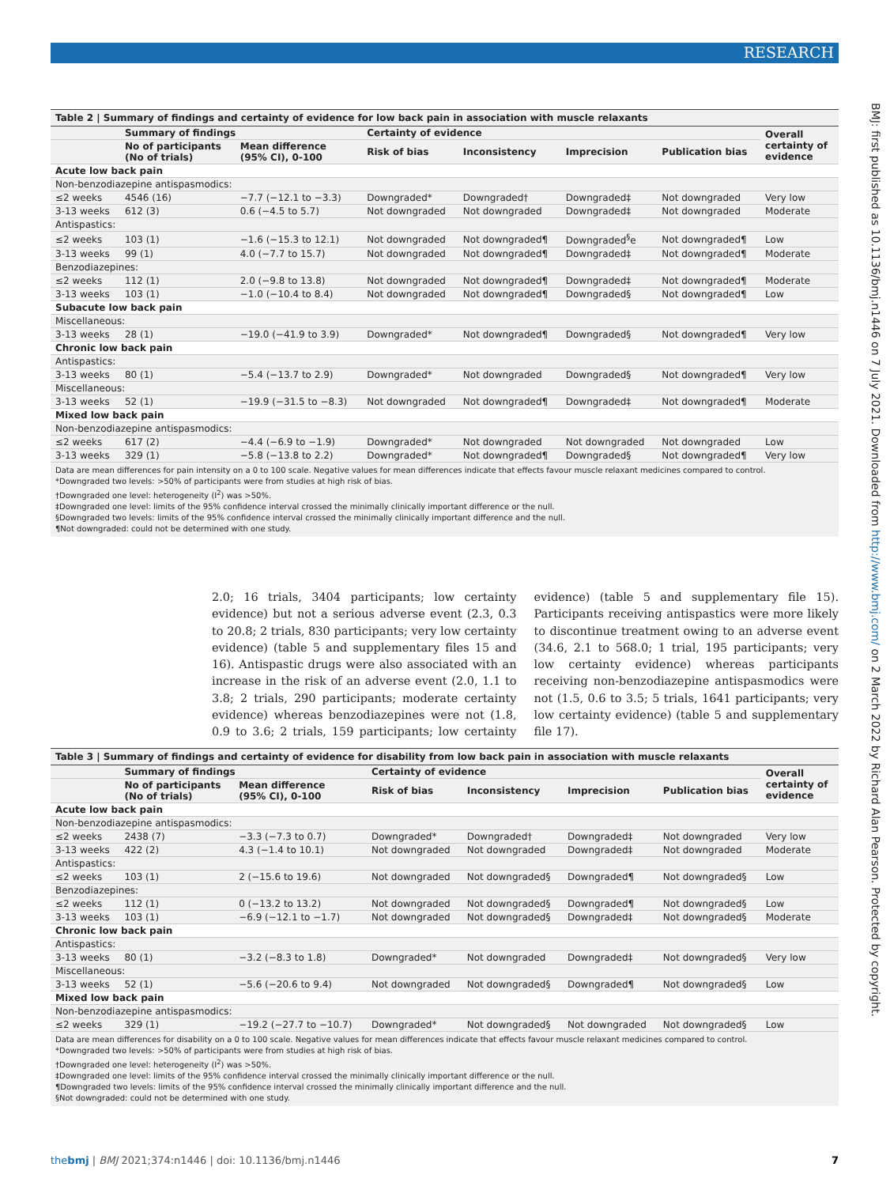RESEARCH
BMJ: first published as 10.1136/bmj.n1446 on 7 July 2021. Downloaded from http://www.bmj.com/ on 2 March 2022 by Richard Alan Pearson. Protected by copyright.
Table 2 | Summary of findings and certainty of evidence for low back pain in association with muscle relaxants
| | Summary of findings | | Certainty of evidence | | | | Overall certainty of evidence |
| --- | --- | --- | --- | --- | --- | --- | --- |
| | No of participants (No of trials) | Mean difference (95% CI), 0-100 | Risk of bias | Inconsistency | Imprecision | Publication bias | |
| Acute low back pain | | | | | | | |
| Non-benzodiazepine antispasmodics: | | | | | | | |
| ≤2 weeks | 4546 (16) | −7.7 (−12.1 to −3.3) | Downgraded* | Downgraded† | Downgraded‡ | Not downgraded | Very low |
| 3-13 weeks | 612 (3) | 0.6 (−4.5 to 5.7) | Not downgraded | Not downgraded | Downgraded‡ | Not downgraded | Moderate |
| Antispastics: | | | | | | | |
| ≤2 weeks | 103 (1) | −1.6 (−15.3 to 12.1) | Not downgraded | Not downgraded¶ | Downgraded<sup>§</sup>e | Not downgraded¶ | Low |
| 3-13 weeks | 99 (1) | 4.0 (−7.7 to 15.7) | Not downgraded | Not downgraded¶ | Downgraded‡ | Not downgraded¶ | Moderate |
| Benzodiazepines: | | | | | | | |
| ≤2 weeks | 112 (1) | 2.0 (−9.8 to 13.8) | Not downgraded | Not downgraded¶ | Downgraded‡ | Not downgraded¶ | Moderate |
| 3-13 weeks | 103 (1) | −1.0 (−10.4 to 8.4) | Not downgraded | Not downgraded¶ | Downgraded§ | Not downgraded¶ | Low |
| Subacute low back pain | | | | | | | |
| Miscellaneous: | | | | | | | |
| 3-13 weeks | 28 (1) | −19.0 (−41.9 to 3.9) | Downgraded* | Not downgraded¶ | Downgraded§ | Not downgraded¶ | Very low |
| Chronic low back pain | | | | | | | |
| Antispastics: | | | | | | | |
| 3-13 weeks | 80 (1) | −5.4 (−13.7 to 2.9) | Downgraded* | Not downgraded | Downgraded§ | Not downgraded¶ | Very low |
| Miscellaneous: | | | | | | | |
| 3-13 weeks | 52 (1) | −19.9 (−31.5 to −8.3) | Not downgraded | Not downgraded¶ | Downgraded‡ | Not downgraded¶ | Moderate |
| Mixed low back pain | | | | | | | |
| Non-benzodiazepine antispasmodics: | | | | | | | |
| ≤2 weeks | 617 (2) | −4.4 (−6.9 to −1.9) | Downgraded* | Not downgraded | Not downgraded | Not downgraded | Low |
| 3-13 weeks | 329 (1) | −5.8 (−13.8 to 2.2) | Downgraded* | Not downgraded¶ | Downgraded§ | Not downgraded¶ | Very low |
Data are mean differences for pain intensity on a 0 to 100 scale. Negative values for mean differences indicate that effects favour muscle relaxant medicines compared to control.
*Downgraded two levels: >50% of participants were from studies at high risk of bias.
†Downgraded one level: heterogeneity (I<sup>2</sup>) was >50%.
‡Downgraded one level: limits of the 95% confidence interval crossed the minimally clinically important difference or the null.
§Downgraded two levels: limits of the 95% confidence interval crossed the minimally clinically important difference and the null.
¶Not downgraded: could not be determined with one study.
2.0; 16 trials, 3404 participants; low certainty evidence) but not a serious adverse event (2.3, 0.3 to 20.8; 2 trials, 830 participants; very low certainty evidence) (table 5 and supplementary files 15 and 16). Antispastic drugs were also associated with an increase in the risk of an adverse event (2.0, 1.1 to 3.8; 2 trials, 290 participants; moderate certainty evidence) whereas benzodiazepines were not (1.8, 0.9 to 3.6; 2 trials, 159 participants; low certainty evidence) (table 5 and supplementary file 15). Participants receiving antispastics were more likely to discontinue treatment owing to an adverse event (34.6, 2.1 to 568.0; 1 trial, 195 participants; very low certainty evidence) whereas participants receiving non-benzodiazepine antispasmodics were not (1.5, 0.6 to 3.5; 5 trials, 1641 participants; very low certainty evidence) (table 5 and supplementary file 17).
Table 3 | Summary of findings and certainty of evidence for disability from low back pain in association with muscle relaxants
| | Summary of findings | | Certainty of evidence | | | | Overall certainty of evidence |
| --- | --- | --- | --- | --- | --- | --- | --- |
| | No of participants (No of trials) | Mean difference (95% CI), 0-100 | Risk of bias | Inconsistency | Imprecision | Publication bias | |
| Acute low back pain | | | | | | | |
| Non-benzodiazepine antispasmodics: | | | | | | | |
| ≤2 weeks | 2438 (7) | −3.3 (−7.3 to 0.7) | Downgraded* | Downgraded† | Downgraded‡ | Not downgraded | Very low |
| 3-13 weeks | 422 (2) | 4.3 (−1.4 to 10.1) | Not downgraded | Not downgraded | Downgraded‡ | Not downgraded | Moderate |
| Antispastics: | | | | | | | |
| ≤2 weeks | 103 (1) | 2 (−15.6 to 19.6) | Not downgraded | Not downgraded§ | Downgraded¶ | Not downgraded§ | Low |
| Benzodiazepines: | | | | | | | |
| ≤2 weeks | 112 (1) | 0 (−13.2 to 13.2) | Not downgraded | Not downgraded§ | Downgraded¶ | Not downgraded§ | Low |
| 3-13 weeks | 103 (1) | −6.9 (−12.1 to −1.7) | Not downgraded | Not downgraded§ | Downgraded‡ | Not downgraded§ | Moderate |
| Chronic low back pain | | | | | | | |
| Antispastics: | | | | | | | |
| 3-13 weeks | 80 (1) | −3.2 (−8.3 to 1.8) | Downgraded* | Not downgraded | Downgraded‡ | Not downgraded§ | Very low |
| Miscellaneous: | | | | | | | |
| 3-13 weeks | 52 (1) | −5.6 (−20.6 to 9.4) | Not downgraded | Not downgraded§ | Downgraded¶ | Not downgraded§ | Low |
| Mixed low back pain | | | | | | | |
| Non-benzodiazepine antispasmodics: | | | | | | | |
| ≤2 weeks | 329 (1) | −19.2 (−27.7 to −10.7) | Downgraded* | Not downgraded§ | Not downgraded | Not downgraded§ | Low |
Data are mean differences for disability on a 0 to 100 scale. Negative values for mean differences indicate that effects favour muscle relaxant medicines compared to control.
*Downgraded two levels: >50% of participants were from studies at high risk of bias.
†Downgraded one level: heterogeneity (I<sup>2</sup>) was >50%.
‡Downgraded one level: limits of the 95% confidence interval crossed the minimally clinically important difference or the null.
¶Downgraded two levels: limits of the 95% confidence interval crossed the minimally clinically important difference and the null.
§Not downgraded: could not be determined with one study.
thebmj | BMJ 2021;374:n1446 | doi: 10.1136/bmj.n1446 7